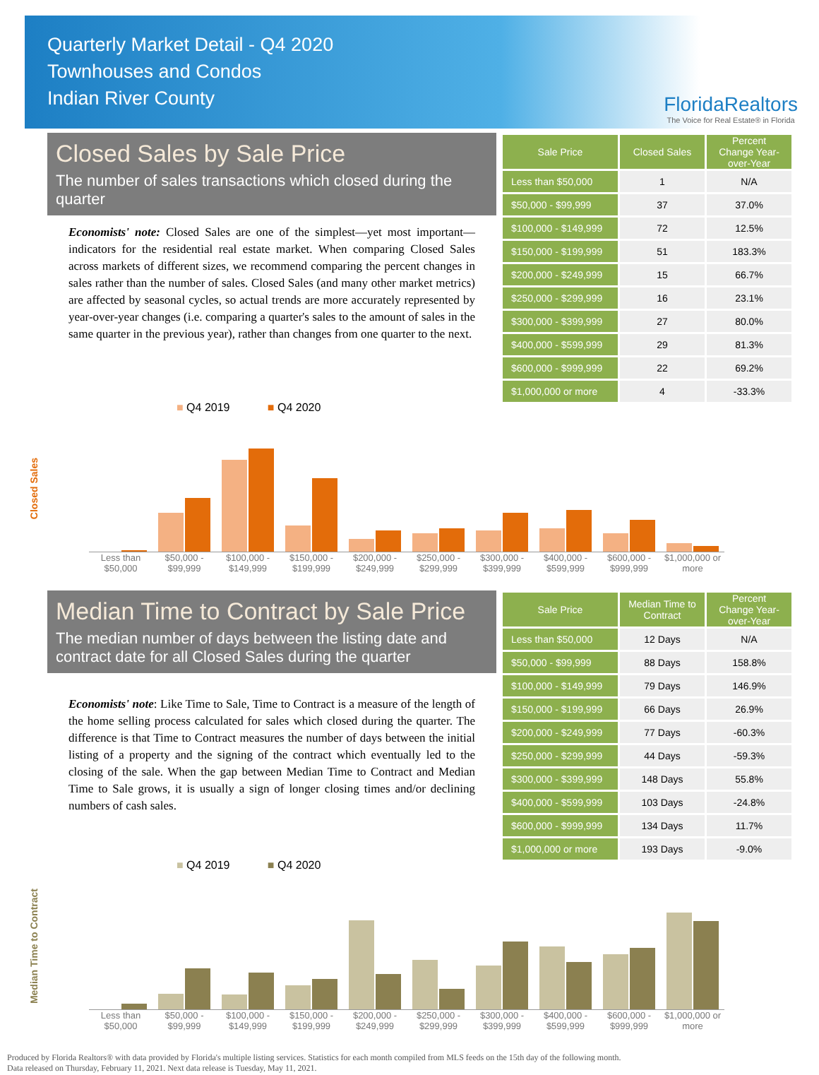Quarterly Market Detail - Q4 2020
Townhouses and Condos
Indian River County
FloridaRealtors
The Voice for Real Estate® in Florida
Closed Sales by Sale Price
The number of sales transactions which closed during the quarter
Economists' note: Closed Sales are one of the simplest—yet most important—indicators for the residential real estate market. When comparing Closed Sales across markets of different sizes, we recommend comparing the percent changes in sales rather than the number of sales. Closed Sales (and many other market metrics) are affected by seasonal cycles, so actual trends are more accurately represented by year-over-year changes (i.e. comparing a quarter's sales to the amount of sales in the same quarter in the previous year), rather than changes from one quarter to the next.
| Sale Price | Closed Sales | Percent Change Year-over-Year |
| --- | --- | --- |
| Less than $50,000 | 1 | N/A |
| $50,000 - $99,999 | 37 | 37.0% |
| $100,000 - $149,999 | 72 | 12.5% |
| $150,000 - $199,999 | 51 | 183.3% |
| $200,000 - $249,999 | 15 | 66.7% |
| $250,000 - $299,999 | 16 | 23.1% |
| $300,000 - $399,999 | 27 | 80.0% |
| $400,000 - $599,999 | 29 | 81.3% |
| $600,000 - $999,999 | 22 | 69.2% |
| $1,000,000 or more | 4 | -33.3% |
Closed Sales
■ Q4 2019 ■ Q4 2020
Less than $50,000
$50,000 - $99,999
$100,000 - $149,999
$150,000 - $199,999
$200,000 - $249,999
$250,000 - $299,999
$300,000 - $399,999
$400,000 - $599,999
$600,000 - $999,999
$1,000,000 or more
Median Time to Contract by Sale Price
The median number of days between the listing date and contract date for all Closed Sales during the quarter
Economists' note: Like Time to Sale, Time to Contract is a measure of the length of the home selling process calculated for sales which closed during the quarter. The difference is that Time to Contract measures the number of days between the initial listing of a property and the signing of the contract which eventually led to the closing of the sale. When the gap between Median Time to Contract and Median Time to Sale grows, it is usually a sign of longer closing times and/or declining numbers of cash sales.
| Sale Price | Median Time to Contract | Percent Change Year-over-Year |
| --- | --- | --- |
| Less than $50,000 | 12 Days | N/A |
| $50,000 - $99,999 | 88 Days | 158.8% |
| $100,000 - $149,999 | 79 Days | 146.9% |
| $150,000 - $199,999 | 66 Days | 26.9% |
| $200,000 - $249,999 | 77 Days | -60.3% |
| $250,000 - $299,999 | 44 Days | -59.3% |
| $300,000 - $399,999 | 148 Days | 55.8% |
| $400,000 - $599,999 | 103 Days | -24.8% |
| $600,000 - $999,999 | 134 Days | 11.7% |
| $1,000,000 or more | 193 Days | -9.0% |
Median Time to Contract
■ Q4 2019 ■ Q4 2020
Less than $50,000
$50,000 - $99,999
$100,000 - $149,999
$150,000 - $199,999
$200,000 - $249,999
$250,000 - $299,999
$300,000 - $399,999
$400,000 - $599,999
$600,000 - $999,999
$1,000,000 or more
Produced by Florida Realtors® with data provided by Florida's multiple listing services. Statistics for each month compiled from MLS feeds on the 15th day of the following month.
Data released on Thursday, February 11, 2021. Next data release is Tuesday, May 11, 2021.